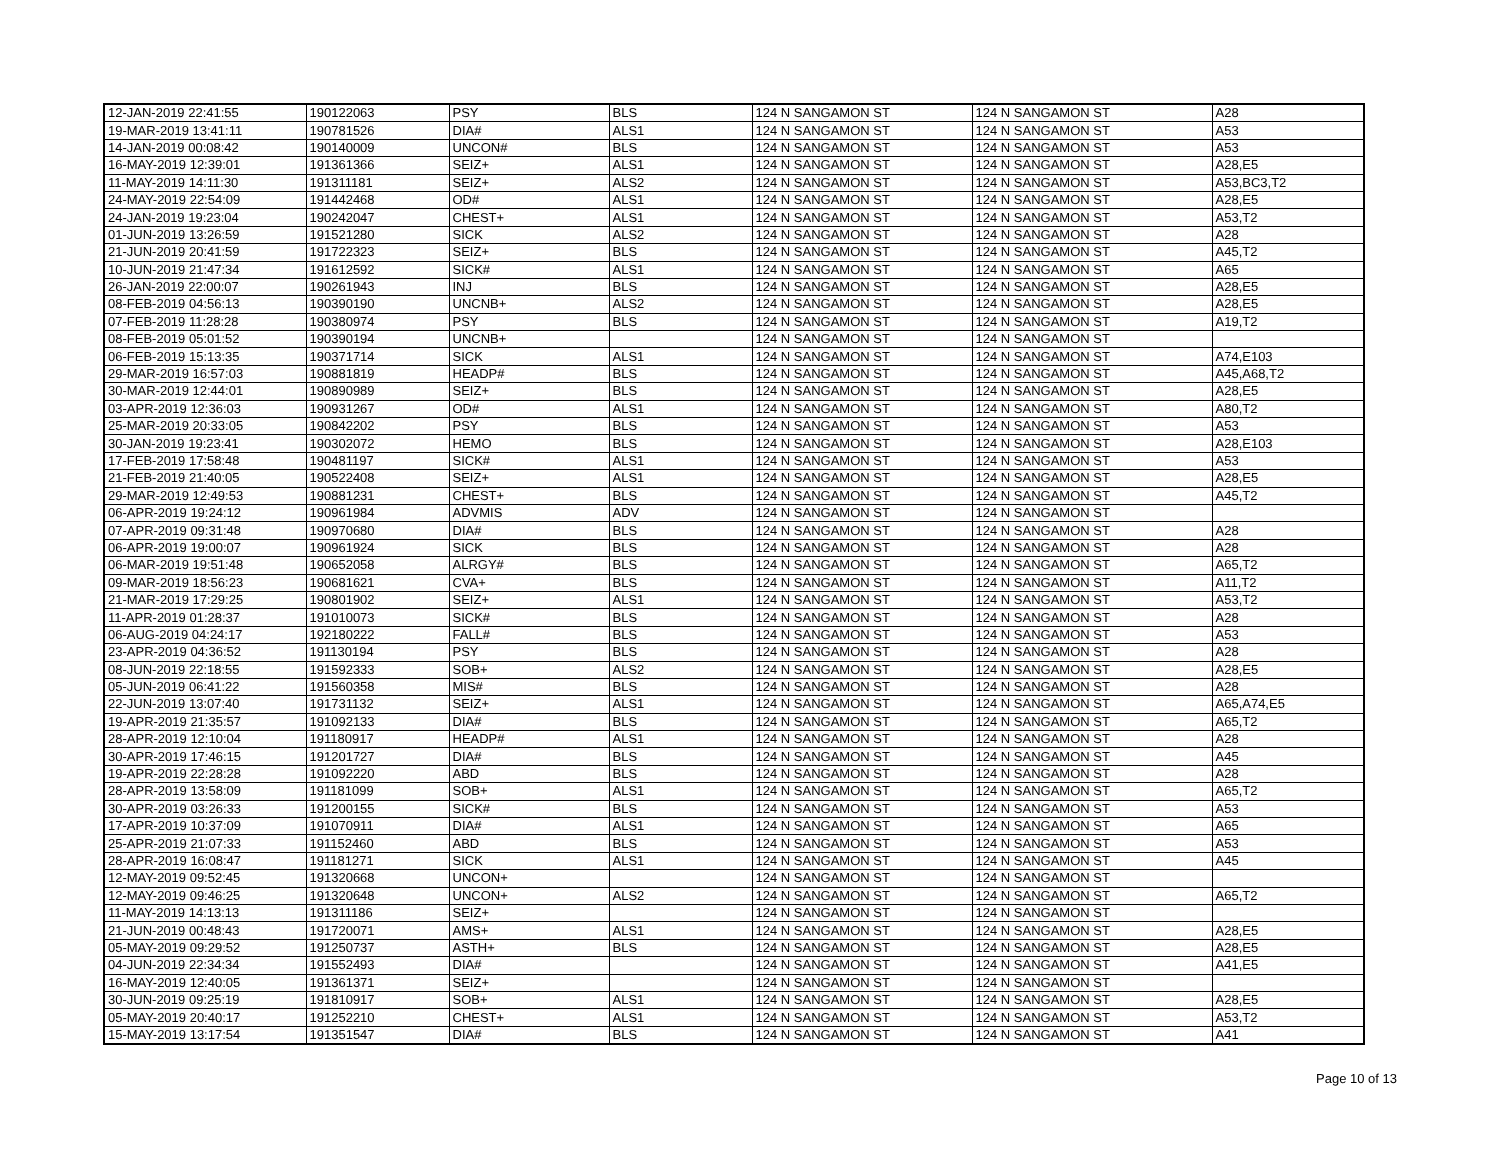| 12-JAN-2019 22:41:55 | 190122063 | PSY | BLS | 124 N SANGAMON ST | 124 N SANGAMON ST | A28 |
| 19-MAR-2019 13:41:11 | 190781526 | DIA# | ALS1 | 124 N SANGAMON ST | 124 N SANGAMON ST | A53 |
| 14-JAN-2019 00:08:42 | 190140009 | UNCON# | BLS | 124 N SANGAMON ST | 124 N SANGAMON ST | A53 |
| 16-MAY-2019 12:39:01 | 191361366 | SEIZ+ | ALS1 | 124 N SANGAMON ST | 124 N SANGAMON ST | A28,E5 |
| 11-MAY-2019 14:11:30 | 191311181 | SEIZ+ | ALS2 | 124 N SANGAMON ST | 124 N SANGAMON ST | A53,BC3,T2 |
| 24-MAY-2019 22:54:09 | 191442468 | OD# | ALS1 | 124 N SANGAMON ST | 124 N SANGAMON ST | A28,E5 |
| 24-JAN-2019 19:23:04 | 190242047 | CHEST+ | ALS1 | 124 N SANGAMON ST | 124 N SANGAMON ST | A53,T2 |
| 01-JUN-2019 13:26:59 | 191521280 | SICK | ALS2 | 124 N SANGAMON ST | 124 N SANGAMON ST | A28 |
| 21-JUN-2019 20:41:59 | 191722323 | SEIZ+ | BLS | 124 N SANGAMON ST | 124 N SANGAMON ST | A45,T2 |
| 10-JUN-2019 21:47:34 | 191612592 | SICK# | ALS1 | 124 N SANGAMON ST | 124 N SANGAMON ST | A65 |
| 26-JAN-2019 22:00:07 | 190261943 | INJ | BLS | 124 N SANGAMON ST | 124 N SANGAMON ST | A28,E5 |
| 08-FEB-2019 04:56:13 | 190390190 | UNCNB+ | ALS2 | 124 N SANGAMON ST | 124 N SANGAMON ST | A28,E5 |
| 07-FEB-2019 11:28:28 | 190380974 | PSY | BLS | 124 N SANGAMON ST | 124 N SANGAMON ST | A19,T2 |
| 08-FEB-2019 05:01:52 | 190390194 | UNCNB+ | | 124 N SANGAMON ST | 124 N SANGAMON ST | |
| 06-FEB-2019 15:13:35 | 190371714 | SICK | ALS1 | 124 N SANGAMON ST | 124 N SANGAMON ST | A74,E103 |
| 29-MAR-2019 16:57:03 | 190881819 | HEADP# | BLS | 124 N SANGAMON ST | 124 N SANGAMON ST | A45,A68,T2 |
| 30-MAR-2019 12:44:01 | 190890989 | SEIZ+ | BLS | 124 N SANGAMON ST | 124 N SANGAMON ST | A28,E5 |
| 03-APR-2019 12:36:03 | 190931267 | OD# | ALS1 | 124 N SANGAMON ST | 124 N SANGAMON ST | A80,T2 |
| 25-MAR-2019 20:33:05 | 190842202 | PSY | BLS | 124 N SANGAMON ST | 124 N SANGAMON ST | A53 |
| 30-JAN-2019 19:23:41 | 190302072 | HEMO | BLS | 124 N SANGAMON ST | 124 N SANGAMON ST | A28,E103 |
| 17-FEB-2019 17:58:48 | 190481197 | SICK# | ALS1 | 124 N SANGAMON ST | 124 N SANGAMON ST | A53 |
| 21-FEB-2019 21:40:05 | 190522408 | SEIZ+ | ALS1 | 124 N SANGAMON ST | 124 N SANGAMON ST | A28,E5 |
| 29-MAR-2019 12:49:53 | 190881231 | CHEST+ | BLS | 124 N SANGAMON ST | 124 N SANGAMON ST | A45,T2 |
| 06-APR-2019 19:24:12 | 190961984 | ADVMIS | ADV | 124 N SANGAMON ST | 124 N SANGAMON ST | |
| 07-APR-2019 09:31:48 | 190970680 | DIA# | BLS | 124 N SANGAMON ST | 124 N SANGAMON ST | A28 |
| 06-APR-2019 19:00:07 | 190961924 | SICK | BLS | 124 N SANGAMON ST | 124 N SANGAMON ST | A28 |
| 06-MAR-2019 19:51:48 | 190652058 | ALRGY# | BLS | 124 N SANGAMON ST | 124 N SANGAMON ST | A65,T2 |
| 09-MAR-2019 18:56:23 | 190681621 | CVA+ | BLS | 124 N SANGAMON ST | 124 N SANGAMON ST | A11,T2 |
| 21-MAR-2019 17:29:25 | 190801902 | SEIZ+ | ALS1 | 124 N SANGAMON ST | 124 N SANGAMON ST | A53,T2 |
| 11-APR-2019 01:28:37 | 191010073 | SICK# | BLS | 124 N SANGAMON ST | 124 N SANGAMON ST | A28 |
| 06-AUG-2019 04:24:17 | 192180222 | FALL# | BLS | 124 N SANGAMON ST | 124 N SANGAMON ST | A53 |
| 23-APR-2019 04:36:52 | 191130194 | PSY | BLS | 124 N SANGAMON ST | 124 N SANGAMON ST | A28 |
| 08-JUN-2019 22:18:55 | 191592333 | SOB+ | ALS2 | 124 N SANGAMON ST | 124 N SANGAMON ST | A28,E5 |
| 05-JUN-2019 06:41:22 | 191560358 | MIS# | BLS | 124 N SANGAMON ST | 124 N SANGAMON ST | A28 |
| 22-JUN-2019 13:07:40 | 191731132 | SEIZ+ | ALS1 | 124 N SANGAMON ST | 124 N SANGAMON ST | A65,A74,E5 |
| 19-APR-2019 21:35:57 | 191092133 | DIA# | BLS | 124 N SANGAMON ST | 124 N SANGAMON ST | A65,T2 |
| 28-APR-2019 12:10:04 | 191180917 | HEADP# | ALS1 | 124 N SANGAMON ST | 124 N SANGAMON ST | A28 |
| 30-APR-2019 17:46:15 | 191201727 | DIA# | BLS | 124 N SANGAMON ST | 124 N SANGAMON ST | A45 |
| 19-APR-2019 22:28:28 | 191092220 | ABD | BLS | 124 N SANGAMON ST | 124 N SANGAMON ST | A28 |
| 28-APR-2019 13:58:09 | 191181099 | SOB+ | ALS1 | 124 N SANGAMON ST | 124 N SANGAMON ST | A65,T2 |
| 30-APR-2019 03:26:33 | 191200155 | SICK# | BLS | 124 N SANGAMON ST | 124 N SANGAMON ST | A53 |
| 17-APR-2019 10:37:09 | 191070911 | DIA# | ALS1 | 124 N SANGAMON ST | 124 N SANGAMON ST | A65 |
| 25-APR-2019 21:07:33 | 191152460 | ABD | BLS | 124 N SANGAMON ST | 124 N SANGAMON ST | A53 |
| 28-APR-2019 16:08:47 | 191181271 | SICK | ALS1 | 124 N SANGAMON ST | 124 N SANGAMON ST | A45 |
| 12-MAY-2019 09:52:45 | 191320668 | UNCON+ | | 124 N SANGAMON ST | 124 N SANGAMON ST | |
| 12-MAY-2019 09:46:25 | 191320648 | UNCON+ | ALS2 | 124 N SANGAMON ST | 124 N SANGAMON ST | A65,T2 |
| 11-MAY-2019 14:13:13 | 191311186 | SEIZ+ | | 124 N SANGAMON ST | 124 N SANGAMON ST | |
| 21-JUN-2019 00:48:43 | 191720071 | AMS+ | ALS1 | 124 N SANGAMON ST | 124 N SANGAMON ST | A28,E5 |
| 05-MAY-2019 09:29:52 | 191250737 | ASTH+ | BLS | 124 N SANGAMON ST | 124 N SANGAMON ST | A28,E5 |
| 04-JUN-2019 22:34:34 | 191552493 | DIA# | | 124 N SANGAMON ST | 124 N SANGAMON ST | A41,E5 |
| 16-MAY-2019 12:40:05 | 191361371 | SEIZ+ | | 124 N SANGAMON ST | 124 N SANGAMON ST | |
| 30-JUN-2019 09:25:19 | 191810917 | SOB+ | ALS1 | 124 N SANGAMON ST | 124 N SANGAMON ST | A28,E5 |
| 05-MAY-2019 20:40:17 | 191252210 | CHEST+ | ALS1 | 124 N SANGAMON ST | 124 N SANGAMON ST | A53,T2 |
| 15-MAY-2019 13:17:54 | 191351547 | DIA# | BLS | 124 N SANGAMON ST | 124 N SANGAMON ST | A41 |
Page 10 of 13